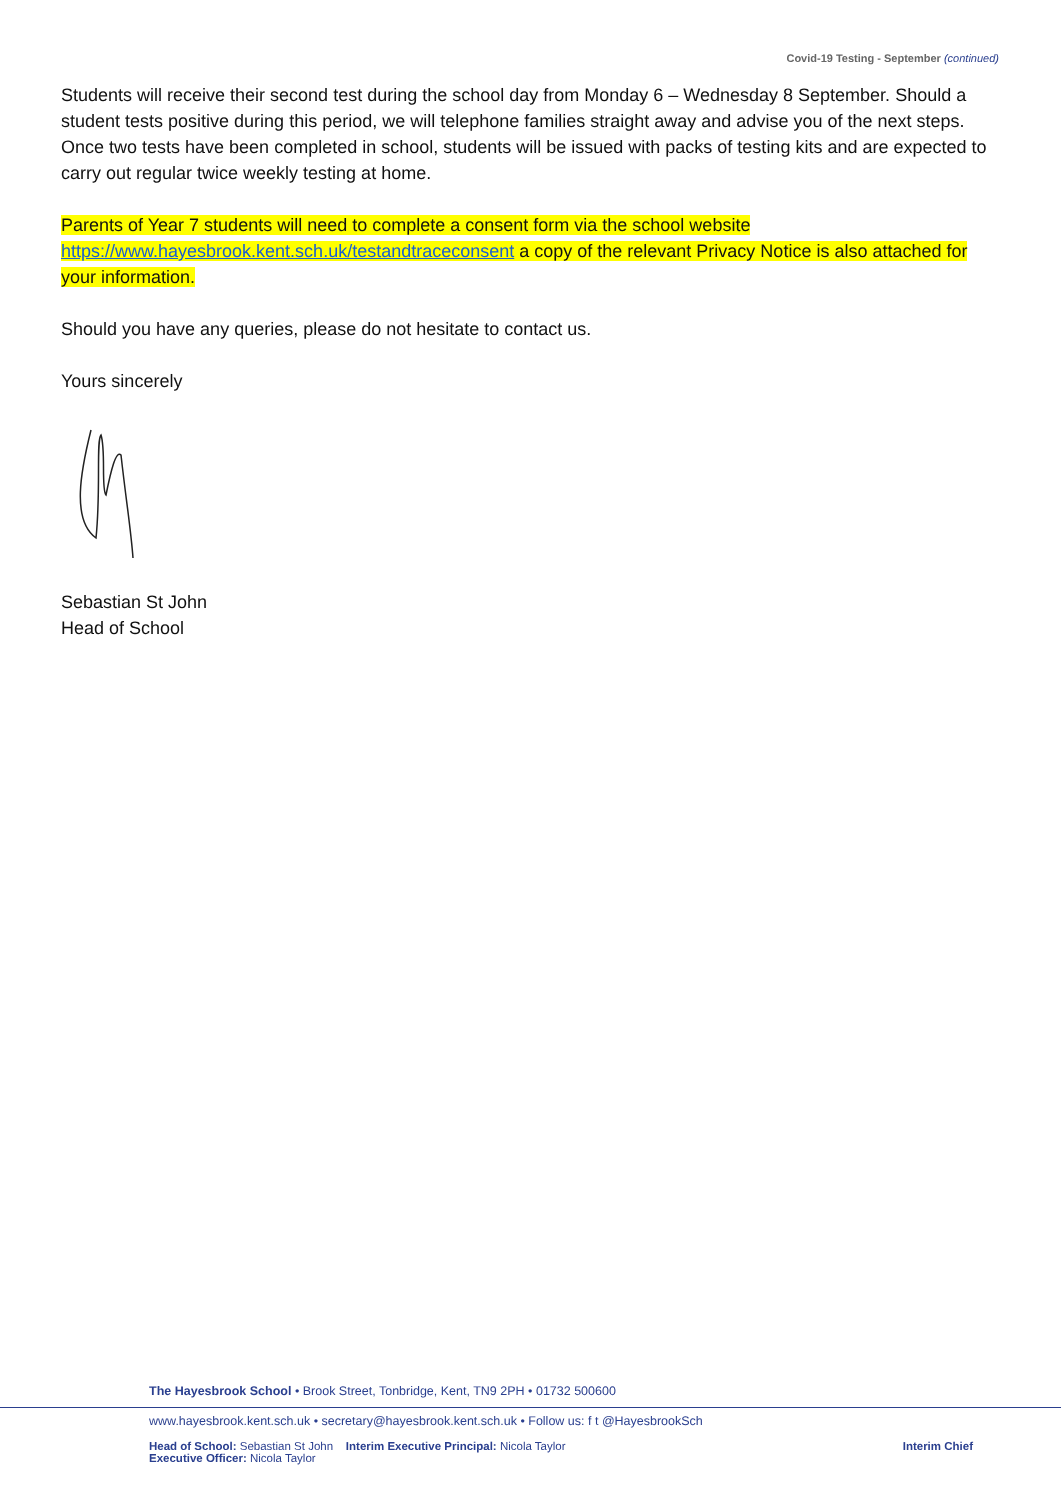Covid-19 Testing - September (continued)
Students will receive their second test during the school day from Monday 6 – Wednesday 8 September. Should a student tests positive during this period, we will telephone families straight away and advise you of the next steps. Once two tests have been completed in school, students will be issued with packs of testing kits and are expected to carry out regular twice weekly testing at home.
Parents of Year 7 students will need to complete a consent form via the school website https://www.hayesbrook.kent.sch.uk/testandtraceconsent a copy of the relevant Privacy Notice is also attached for your information.
Should you have any queries, please do not hesitate to contact us.
Yours sincerely
Sebastian St John
Head of School
The Hayesbrook School • Brook Street, Tonbridge, Kent, TN9 2PH • 01732 500600
www.hayesbrook.kent.sch.uk • secretary@hayesbrook.kent.sch.uk • Follow us: f t @HayesbrookSch
Head of School: Sebastian St John Interim Executive Principal: Nicola Taylor Interim Chief
Executive Officer: Nicola Taylor